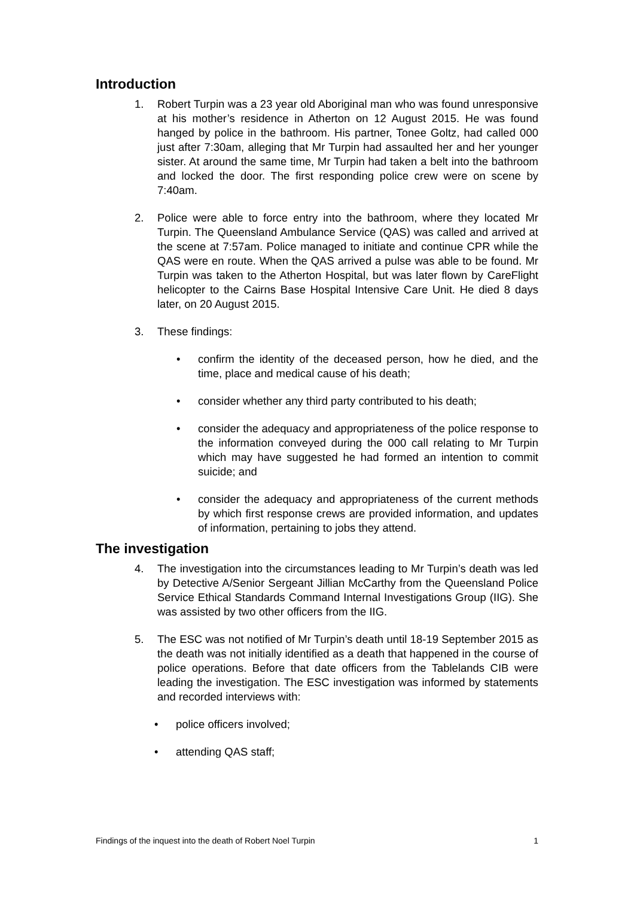Introduction
1. Robert Turpin was a 23 year old Aboriginal man who was found unresponsive at his mother’s residence in Atherton on 12 August 2015. He was found hanged by police in the bathroom. His partner, Tonee Goltz, had called 000 just after 7:30am, alleging that Mr Turpin had assaulted her and her younger sister. At around the same time, Mr Turpin had taken a belt into the bathroom and locked the door. The first responding police crew were on scene by 7:40am.
2. Police were able to force entry into the bathroom, where they located Mr Turpin. The Queensland Ambulance Service (QAS) was called and arrived at the scene at 7:57am. Police managed to initiate and continue CPR while the QAS were en route. When the QAS arrived a pulse was able to be found. Mr Turpin was taken to the Atherton Hospital, but was later flown by CareFlight helicopter to the Cairns Base Hospital Intensive Care Unit. He died 8 days later, on 20 August 2015.
3. These findings:
• confirm the identity of the deceased person, how he died, and the time, place and medical cause of his death;
• consider whether any third party contributed to his death;
• consider the adequacy and appropriateness of the police response to the information conveyed during the 000 call relating to Mr Turpin which may have suggested he had formed an intention to commit suicide; and
• consider the adequacy and appropriateness of the current methods by which first response crews are provided information, and updates of information, pertaining to jobs they attend.
The investigation
4. The investigation into the circumstances leading to Mr Turpin’s death was led by Detective A/Senior Sergeant Jillian McCarthy from the Queensland Police Service Ethical Standards Command Internal Investigations Group (IIG). She was assisted by two other officers from the IIG.
5. The ESC was not notified of Mr Turpin’s death until 18-19 September 2015 as the death was not initially identified as a death that happened in the course of police operations. Before that date officers from the Tablelands CIB were leading the investigation. The ESC investigation was informed by statements and recorded interviews with:
• police officers involved;
• attending QAS staff;
Findings of the inquest into the death of Robert Noel Turpin 1